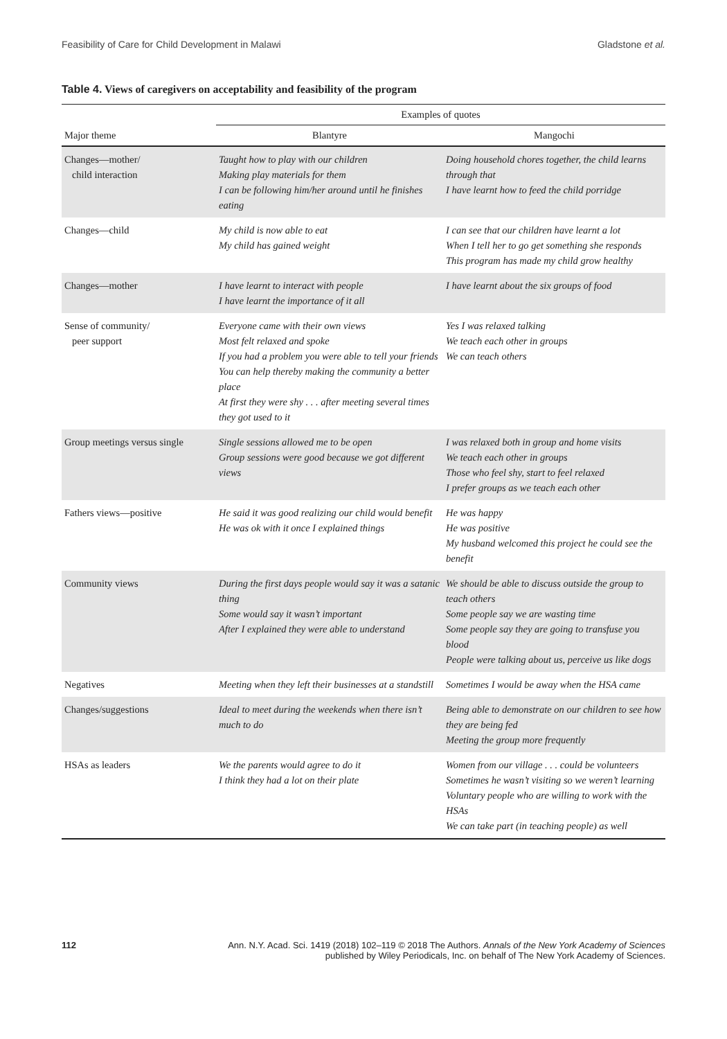Feasibility of Care for Child Development in Malawi
Gladstone et al.
Table 4. Views of caregivers on acceptability and feasibility of the program
| | Examples of quotes | |
| --- | --- | --- |
| Major theme | Blantyre | Mangochi |
| Changes—mother/ child interaction | Taught how to play with our children Making play materials for them I can be following him/her around until he finishes eating | Doing household chores together, the child learns through that I have learnt how to feed the child porridge |
| Changes—child | My child is now able to eat My child has gained weight | I can see that our children have learnt a lot When I tell her to go get something she responds This program has made my child grow healthy |
| Changes—mother | I have learnt to interact with people I have learnt the importance of it all | I have learnt about the six groups of food |
| Sense of community/ peer support | Everyone came with their own views Most felt relaxed and spoke If you had a problem you were able to tell your friends You can help thereby making the community a better place At first they were shy . . . after meeting several times they got used to it | Yes I was relaxed talking We teach each other in groups We can teach others |
| Group meetings versus single | Single sessions allowed me to be open Group sessions were good because we got different views | I was relaxed both in group and home visits We teach each other in groups Those who feel shy, start to feel relaxed I prefer groups as we teach each other |
| Fathers views—positive | He said it was good realizing our child would benefit He was ok with it once I explained things | He was happy He was positive My husband welcomed this project he could see the benefit |
| Community views | During the first days people would say it was a satanic thing Some would say it wasn’t important After I explained they were able to understand | We should be able to discuss outside the group to teach others Some people say we are wasting time Some people say they are going to transfuse you blood People were talking about us, perceive us like dogs |
| Negatives | Meeting when they left their businesses at a standstill | Sometimes I would be away when the HSA came |
| Changes/suggestions | Ideal to meet during the weekends when there isn’t much to do | Being able to demonstrate on our children to see how they are being fed Meeting the group more frequently |
| HSAs as leaders | We the parents would agree to do it I think they had a lot on their plate | Women from our village . . . could be volunteers Sometimes he wasn’t visiting so we weren’t learning Voluntary people who are willing to work with the HSAs We can take part (in teaching people) as well |
112 Ann. N.Y. Acad. Sci. 1419 (2018) 102–119 © 2018 The Authors. Annals of the New York Academy of Sciences
published by Wiley Periodicals, Inc. on behalf of The New York Academy of Sciences.